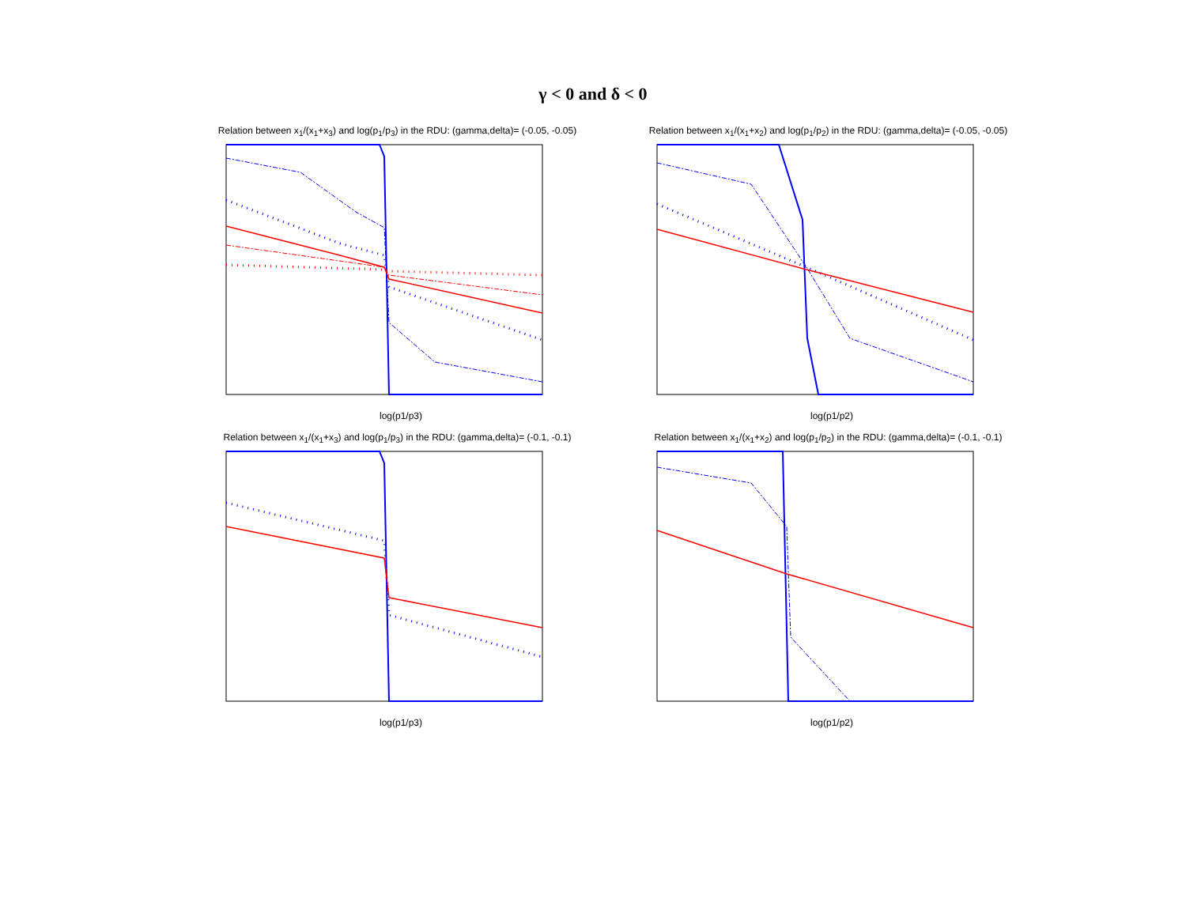γ < 0 and δ < 0
Relation between x<sub>1</sub>/(x<sub>1</sub>+x<sub>3</sub>) and log(p<sub>1</sub>/p<sub>3</sub>) in the RDU: (gamma,delta)= (-0.05, -0.05)
log(p1/p3)
Relation between x<sub>1</sub>/(x<sub>1</sub>+x<sub>2</sub>) and log(p<sub>1</sub>/p<sub>2</sub>) in the RDU: (gamma,delta)= (-0.05, -0.05)
log(p1/p2)
Relation between x<sub>1</sub>/(x<sub>1</sub>+x<sub>3</sub>) and log(p<sub>1</sub>/p<sub>3</sub>) in the RDU: (gamma,delta)= (-0.1, -0.1)
log(p1/p3)
Relation between x<sub>1</sub>/(x<sub>1</sub>+x<sub>2</sub>) and log(p<sub>1</sub>/p<sub>2</sub>) in the RDU: (gamma,delta)= (-0.1, -0.1)
log(p1/p2)